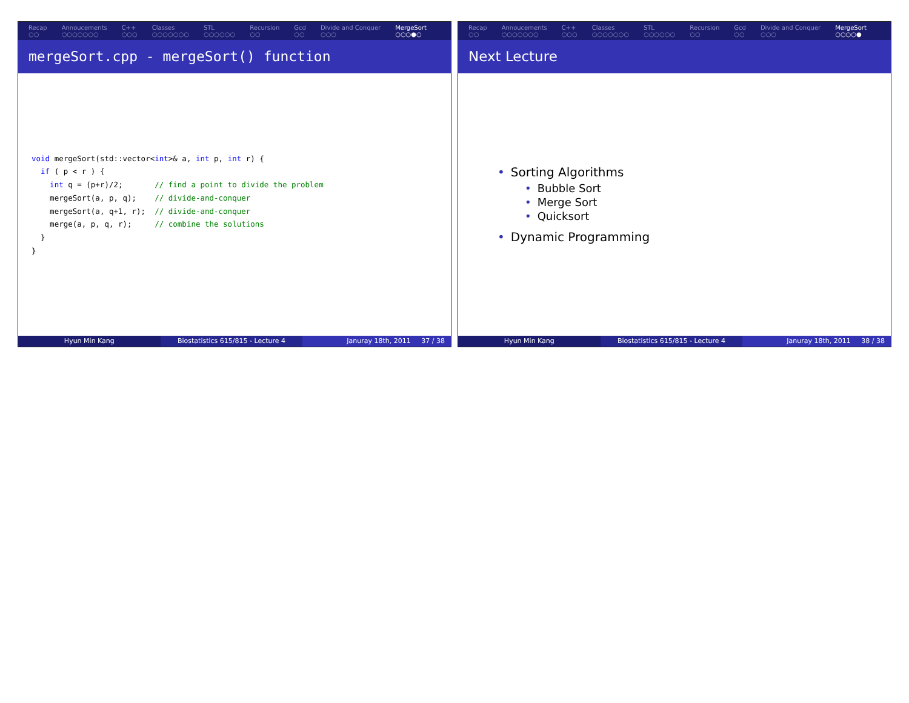Recap
○○
Annoucements
○○○○○○○
C++
○○○
Classes
○○○○○○○
STL
○○○○○○
Recursion
○○
Gcd
○○
Divide and Conquer
○○○
MergeSort
○○○●○
mergeSort.cpp - mergeSort() function
void mergeSort(std::vector<int>& a, int p, int r) {
  if ( p < r ) {
    int q = (p+r)/2;       // find a point to divide the problem
    mergeSort(a, p, q);    // divide-and-conquer
    mergeSort(a, q+1, r);  // divide-and-conquer
    merge(a, p, q, r);     // combine the solutions
  }
}
Hyun Min Kang Biostatistics 615/815 - Lecture 4 Januray 18th, 2011 37 / 38
Recap
○○
Annoucements
○○○○○○○
C++
○○○
Classes
○○○○○○○
STL
○○○○○○
Recursion
○○
Gcd
○○
Divide and Conquer
○○○
MergeSort
○○○○●
Next Lecture
• Sorting Algorithms
• Bubble Sort
• Merge Sort
• Quicksort
• Dynamic Programming
Hyun Min Kang Biostatistics 615/815 - Lecture 4 Januray 18th, 2011 38 / 38